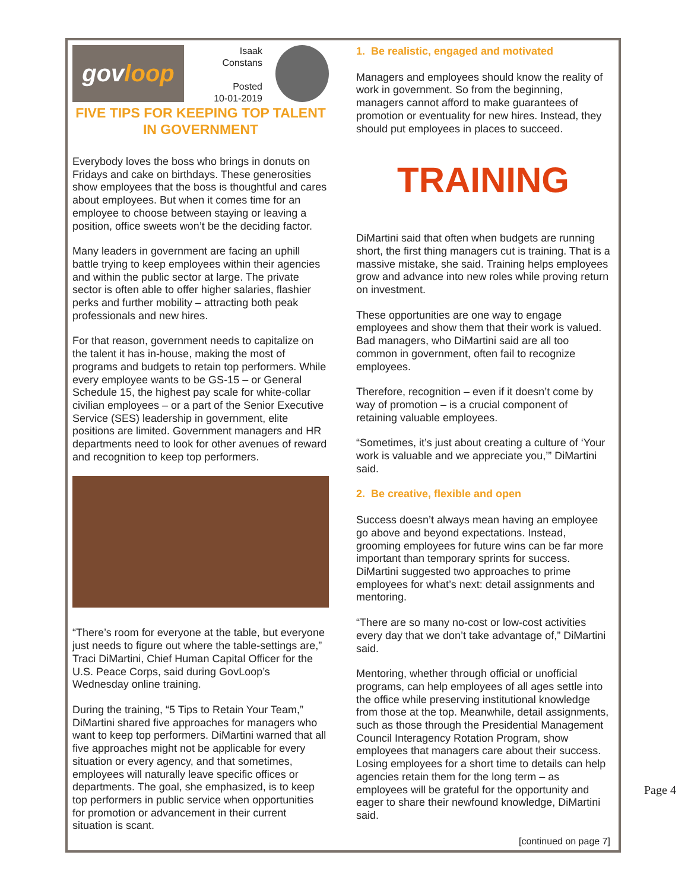gov loop
Isaak
Constans
Posted
10-01-2019
FIVE TIPS FOR KEEPING TOP TALENT IN GOVERNMENT
Everybody loves the boss who brings in donuts on Fridays and cake on birthdays. These generosities show employees that the boss is thoughtful and cares about employees. But when it comes time for an employee to choose between staying or leaving a position, office sweets won’t be the deciding factor.
Many leaders in government are facing an uphill battle trying to keep employees within their agencies and within the public sector at large. The private sector is often able to offer higher salaries, flashier perks and further mobility – attracting both peak professionals and new hires.
For that reason, government needs to capitalize on the talent it has in-house, making the most of programs and budgets to retain top performers. While every employee wants to be GS-15 – or General Schedule 15, the highest pay scale for white-collar civilian employees – or a part of the Senior Executive Service (SES) leadership in government, elite positions are limited. Government managers and HR departments need to look for other avenues of reward and recognition to keep top performers.
“There’s room for everyone at the table, but everyone just needs to figure out where the table-settings are,” Traci DiMartini, Chief Human Capital Officer for the U.S. Peace Corps, said during GovLoop’s Wednesday online training.
During the training, “5 Tips to Retain Your Team,” DiMartini shared five approaches for managers who want to keep top performers. DiMartini warned that all five approaches might not be applicable for every situation or every agency, and that sometimes, employees will naturally leave specific offices or departments. The goal, she emphasized, is to keep top performers in public service when opportunities for promotion or advancement in their current situation is scant.
1. Be realistic, engaged and motivated
Managers and employees should know the reality of work in government. So from the beginning, managers cannot afford to make guarantees of promotion or eventuality for new hires. Instead, they should put employees in places to succeed.
TRAINING
DiMartini said that often when budgets are running short, the first thing managers cut is training. That is a massive mistake, she said. Training helps employees grow and advance into new roles while proving return on investment.
These opportunities are one way to engage employees and show them that their work is valued. Bad managers, who DiMartini said are all too common in government, often fail to recognize employees.
Therefore, recognition – even if it doesn’t come by way of promotion – is a crucial component of retaining valuable employees.
“Sometimes, it’s just about creating a culture of ‘Your work is valuable and we appreciate you,’” DiMartini said.
2. Be creative, flexible and open
Success doesn’t always mean having an employee go above and beyond expectations. Instead, grooming employees for future wins can be far more important than temporary sprints for success. DiMartini suggested two approaches to prime employees for what’s next: detail assignments and mentoring.
“There are so many no-cost or low-cost activities every day that we don’t take advantage of,” DiMartini said.
Mentoring, whether through official or unofficial programs, can help employees of all ages settle into the office while preserving institutional knowledge from those at the top. Meanwhile, detail assignments, such as those through the Presidential Management Council Interagency Rotation Program, show employees that managers care about their success. Losing employees for a short time to details can help agencies retain them for the long term – as employees will be grateful for the opportunity and eager to share their newfound knowledge, DiMartini said.
[continued on page 7]
Page 4